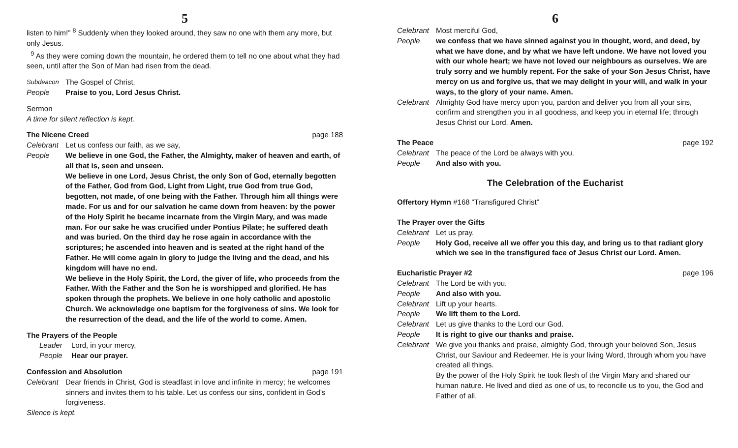5
listen to him!” <sup>8</sup> Suddenly when they looked around, they saw no one with them any more, but only Jesus.
<sup>9</sup> As they were coming down the mountain, he ordered them to tell no one about what they had seen, until after the Son of Man had risen from the dead.
Subdeacon The Gospel of Christ.
People Praise to you, Lord Jesus Christ.
Sermon
A time for silent reflection is kept.
The Nicene Creed page 188
Celebrant Let us confess our faith, as we say,
People We believe in one God, the Father, the Almighty, maker of heaven and earth, of all that is, seen and unseen.
We believe in one Lord, Jesus Christ, the only Son of God, eternally begotten of the Father, God from God, Light from Light, true God from true God, begotten, not made, of one being with the Father. Through him all things were made. For us and for our salvation he came down from heaven: by the power of the Holy Spirit he became incarnate from the Virgin Mary, and was made man. For our sake he was crucified under Pontius Pilate; he suffered death and was buried. On the third day he rose again in accordance with the scriptures; he ascended into heaven and is seated at the right hand of the Father. He will come again in glory to judge the living and the dead, and his kingdom will have no end.
We believe in the Holy Spirit, the Lord, the giver of life, who proceeds from the Father. With the Father and the Son he is worshipped and glorified. He has spoken through the prophets. We believe in one holy catholic and apostolic Church. We acknowledge one baptism for the forgiveness of sins. We look for the resurrection of the dead, and the life of the world to come. Amen.
The Prayers of the People
Leader Lord, in your mercy,
People Hear our prayer.
Confession and Absolution page 191
Celebrant Dear friends in Christ, God is steadfast in love and infinite in mercy; he welcomes sinners and invites them to his table. Let us confess our sins, confident in God’s forgiveness.
Silence is kept.
6
Celebrant Most merciful God,
People we confess that we have sinned against you in thought, word, and deed, by what we have done, and by what we have left undone. We have not loved you with our whole heart; we have not loved our neighbours as ourselves. We are truly sorry and we humbly repent. For the sake of your Son Jesus Christ, have mercy on us and forgive us, that we may delight in your will, and walk in your ways, to the glory of your name. Amen.
Celebrant Almighty God have mercy upon you, pardon and deliver you from all your sins, confirm and strengthen you in all goodness, and keep you in eternal life; through Jesus Christ our Lord. Amen.
The Peace page 192
Celebrant The peace of the Lord be always with you.
People And also with you.
The Celebration of the Eucharist
Offertory Hymn #168 “Transfigured Christ”
The Prayer over the Gifts
Celebrant Let us pray.
People Holy God, receive all we offer you this day, and bring us to that radiant glory which we see in the transfigured face of Jesus Christ our Lord. Amen.
Eucharistic Prayer #2 page 196
Celebrant The Lord be with you.
People And also with you.
Celebrant Lift up your hearts.
People We lift them to the Lord.
Celebrant Let us give thanks to the Lord our God.
People It is right to give our thanks and praise.
Celebrant
We give you thanks and praise, almighty God, through your beloved Son, Jesus Christ, our Saviour and Redeemer. He is your living Word, through whom you have created all things.
By the power of the Holy Spirit he took flesh of the Virgin Mary and shared our human nature. He lived and died as one of us, to reconcile us to you, the God and Father of all.